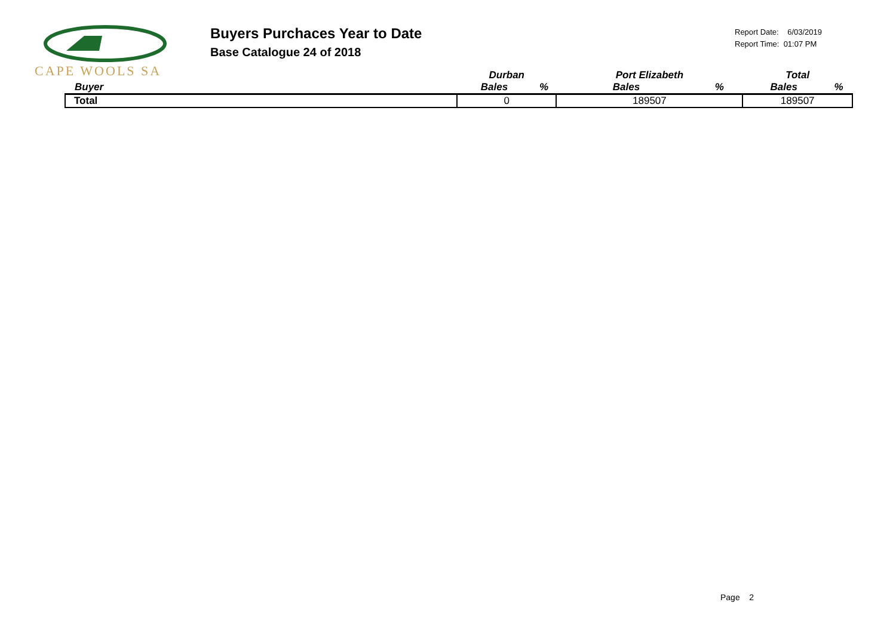CAPE WOOLS SA
Buyers Purchaces Year to Date
Base Catalogue 24 of 2018
Report Date: 6/03/2019
Report Time: 01:07 PM
| | Durban | | Port Elizabeth | | Total | |
| --- | --- | --- | --- | --- | --- | --- |
| Buyer | Bales | % | Bales | % | Bales | % |
| Total | 0 | | 189507 | | 189507 | |
Page 2